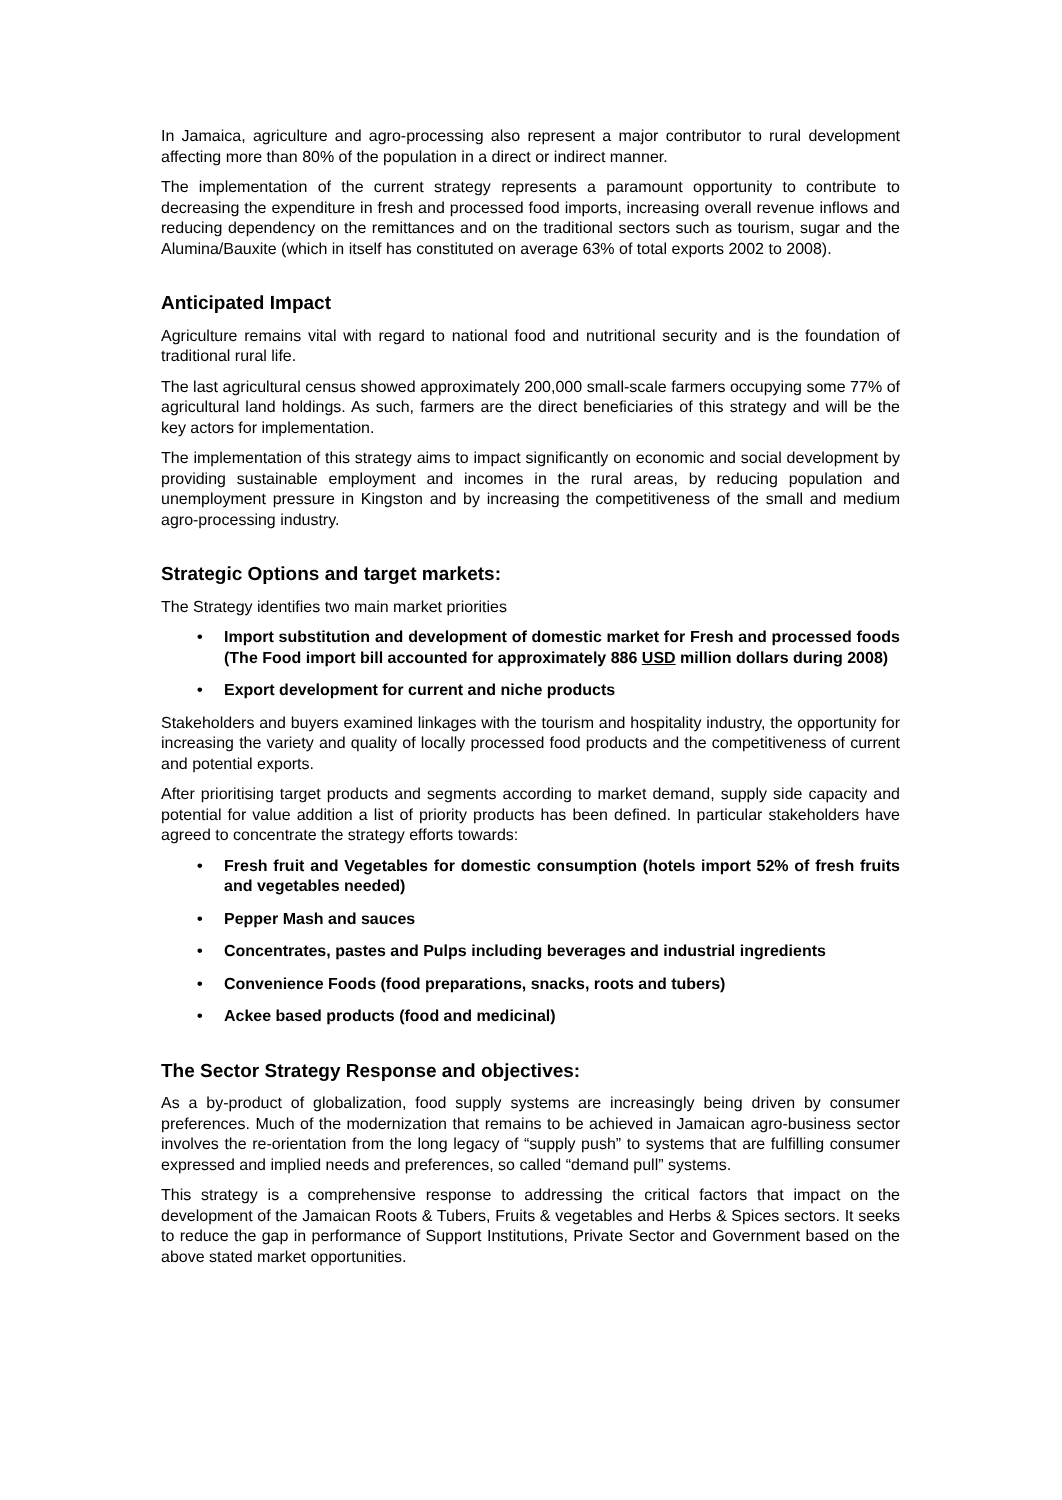In Jamaica, agriculture and agro-processing also represent a major contributor to rural development affecting more than 80% of the population in a direct or indirect manner.
The implementation of the current strategy represents a paramount opportunity to contribute to decreasing the expenditure in fresh and processed food imports, increasing overall revenue inflows and reducing dependency on the remittances and on the traditional sectors such as tourism, sugar and the Alumina/Bauxite (which in itself has constituted on average 63% of total exports 2002 to 2008).
Anticipated Impact
Agriculture remains vital with regard to national food and nutritional security and is the foundation of traditional rural life.
The last agricultural census showed approximately 200,000 small-scale farmers occupying some 77% of agricultural land holdings. As such, farmers are the direct beneficiaries of this strategy and will be the key actors for implementation.
The implementation of this strategy aims to impact significantly on economic and social development by providing sustainable employment and incomes in the rural areas, by reducing population and unemployment pressure in Kingston and by increasing the competitiveness of the small and medium agro-processing industry.
Strategic Options and target markets:
The Strategy identifies two main market priorities
• Import substitution and development of domestic market for Fresh and processed foods (The Food import bill accounted for approximately 886 USD million dollars during 2008)
• Export development for current and niche products
Stakeholders and buyers examined linkages with the tourism and hospitality industry, the opportunity for increasing the variety and quality of locally processed food products and the competitiveness of current and potential exports.
After prioritising target products and segments according to market demand, supply side capacity and potential for value addition a list of priority products has been defined. In particular stakeholders have agreed to concentrate the strategy efforts towards:
• Fresh fruit and Vegetables for domestic consumption (hotels import 52% of fresh fruits and vegetables needed)
• Pepper Mash and sauces
• Concentrates, pastes and Pulps including beverages and industrial ingredients
• Convenience Foods (food preparations, snacks, roots and tubers)
• Ackee based products (food and medicinal)
The Sector Strategy Response and objectives:
As a by-product of globalization, food supply systems are increasingly being driven by consumer preferences. Much of the modernization that remains to be achieved in Jamaican agro-business sector involves the re-orientation from the long legacy of “supply push” to systems that are fulfilling consumer expressed and implied needs and preferences, so called “demand pull” systems.
This strategy is a comprehensive response to addressing the critical factors that impact on the development of the Jamaican Roots & Tubers, Fruits & vegetables and Herbs & Spices sectors. It seeks to reduce the gap in performance of Support Institutions, Private Sector and Government based on the above stated market opportunities.